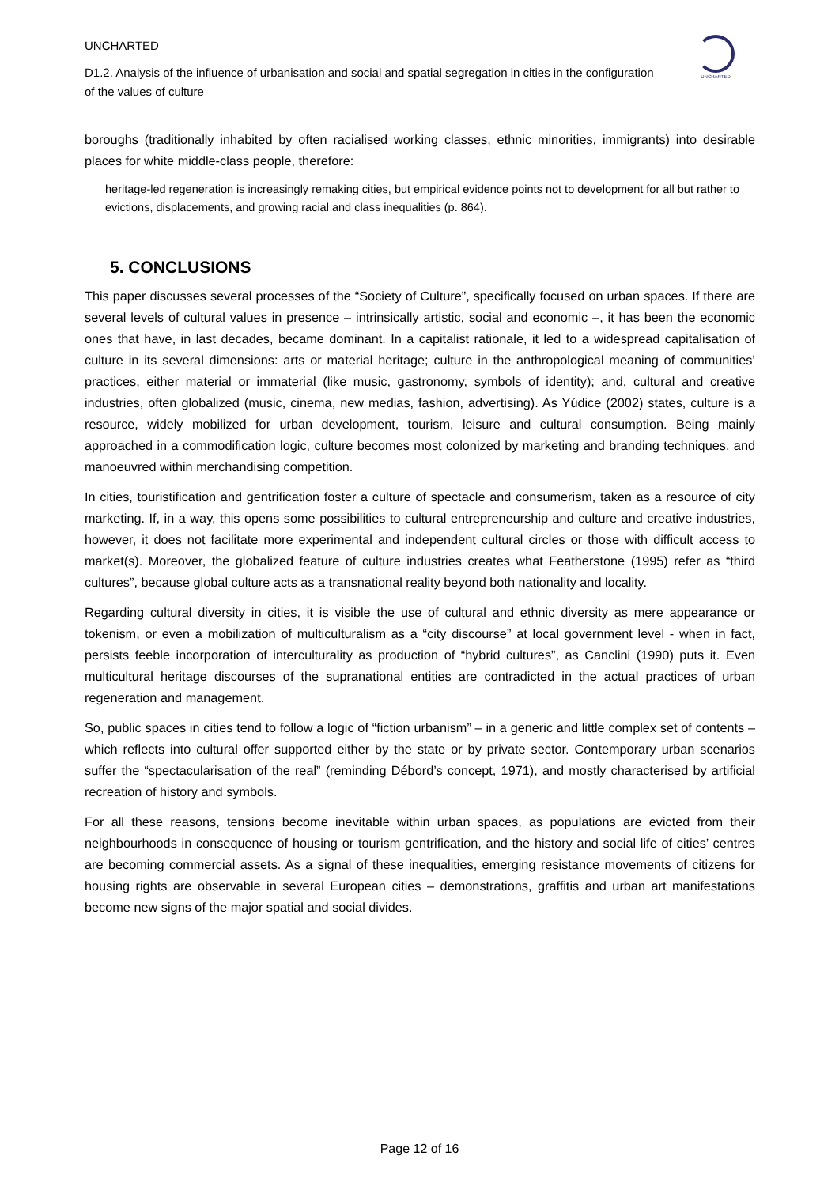UNCHARTED
D1.2. Analysis of the influence of urbanisation and social and spatial segregation in cities in the configuration of the values of culture
UNCHARTED
boroughs (traditionally inhabited by often racialised working classes, ethnic minorities, immigrants) into desirable places for white middle-class people, therefore:
heritage-led regeneration is increasingly remaking cities, but empirical evidence points not to development for all but rather to evictions, displacements, and growing racial and class inequalities (p. 864).
5. CONCLUSIONS
This paper discusses several processes of the “Society of Culture”, specifically focused on urban spaces. If there are several levels of cultural values in presence – intrinsically artistic, social and economic –, it has been the economic ones that have, in last decades, became dominant. In a capitalist rationale, it led to a widespread capitalisation of culture in its several dimensions: arts or material heritage; culture in the anthropological meaning of communities’ practices, either material or immaterial (like music, gastronomy, symbols of identity); and, cultural and creative industries, often globalized (music, cinema, new medias, fashion, advertising). As Yúdice (2002) states, culture is a resource, widely mobilized for urban development, tourism, leisure and cultural consumption. Being mainly approached in a commodification logic, culture becomes most colonized by marketing and branding techniques, and manoeuvred within merchandising competition.
In cities, touristification and gentrification foster a culture of spectacle and consumerism, taken as a resource of city marketing. If, in a way, this opens some possibilities to cultural entrepreneurship and culture and creative industries, however, it does not facilitate more experimental and independent cultural circles or those with difficult access to market(s). Moreover, the globalized feature of culture industries creates what Featherstone (1995) refer as “third cultures”, because global culture acts as a transnational reality beyond both nationality and locality.
Regarding cultural diversity in cities, it is visible the use of cultural and ethnic diversity as mere appearance or tokenism, or even a mobilization of multiculturalism as a “city discourse” at local government level - when in fact, persists feeble incorporation of interculturality as production of “hybrid cultures”, as Canclini (1990) puts it. Even multicultural heritage discourses of the supranational entities are contradicted in the actual practices of urban regeneration and management.
So, public spaces in cities tend to follow a logic of “fiction urbanism” – in a generic and little complex set of contents – which reflects into cultural offer supported either by the state or by private sector. Contemporary urban scenarios suffer the “spectacularisation of the real” (reminding Débord’s concept, 1971), and mostly characterised by artificial recreation of history and symbols.
For all these reasons, tensions become inevitable within urban spaces, as populations are evicted from their neighbourhoods in consequence of housing or tourism gentrification, and the history and social life of cities’ centres are becoming commercial assets. As a signal of these inequalities, emerging resistance movements of citizens for housing rights are observable in several European cities – demonstrations, graffitis and urban art manifestations become new signs of the major spatial and social divides.
Page 12 of 16